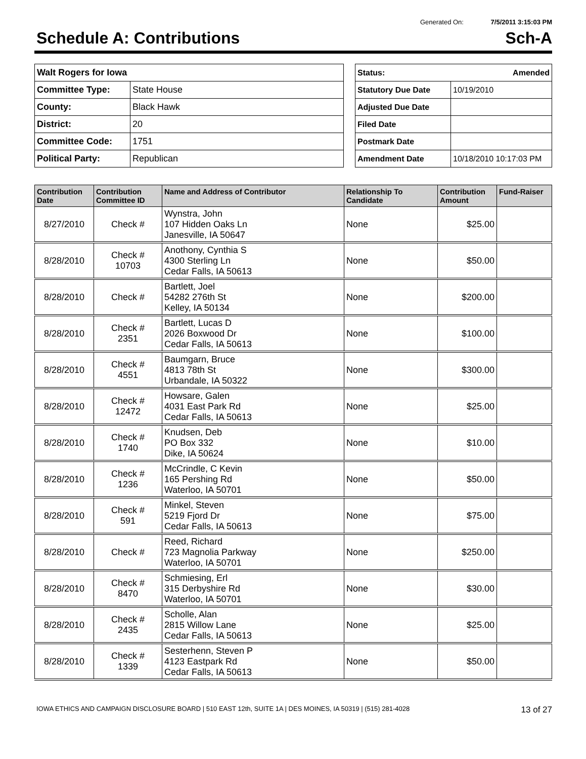Generated On: 7/5/2011 3:15:03 PM
Schedule A: Contributions Sch-A
| Walt Rogers for Iowa | |
| Committee Type: | State House |
| County: | Black Hawk |
| District: | 20 |
| Committee Code: | 1751 |
| Political Party: | Republican |
| Status: Amended | |
| Statutory Due Date | 10/19/2010 |
| Adjusted Due Date | |
| Filed Date | |
| Postmark Date | |
| Amendment Date | 10/18/2010 10:17:03 PM |
| Contribution Date | Contribution Committee ID | Name and Address of Contributor | Relationship To Candidate | Contribution Amount | Fund-Raiser |
| --- | --- | --- | --- | --- | --- |
| 8/27/2010 | Check # | Wynstra, John 107 Hidden Oaks Ln Janesville, IA 50647 | None | $25.00 | |
| 8/28/2010 | Check # 10703 | Anothony, Cynthia S 4300 Sterling Ln Cedar Falls, IA 50613 | None | $50.00 | |
| 8/28/2010 | Check # | Bartlett, Joel 54282 276th St Kelley, IA 50134 | None | $200.00 | |
| 8/28/2010 | Check # 2351 | Bartlett, Lucas D 2026 Boxwood Dr Cedar Falls, IA 50613 | None | $100.00 | |
| 8/28/2010 | Check # 4551 | Baumgarn, Bruce 4813 78th St Urbandale, IA 50322 | None | $300.00 | |
| 8/28/2010 | Check # 12472 | Howsare, Galen 4031 East Park Rd Cedar Falls, IA 50613 | None | $25.00 | |
| 8/28/2010 | Check # 1740 | Knudsen, Deb PO Box 332 Dike, IA 50624 | None | $10.00 | |
| 8/28/2010 | Check # 1236 | McCrindle, C Kevin 165 Pershing Rd Waterloo, IA 50701 | None | $50.00 | |
| 8/28/2010 | Check # 591 | Minkel, Steven 5219 Fjord Dr Cedar Falls, IA 50613 | None | $75.00 | |
| 8/28/2010 | Check # | Reed, Richard 723 Magnolia Parkway Waterloo, IA 50701 | None | $250.00 | |
| 8/28/2010 | Check # 8470 | Schmiesing, Erl 315 Derbyshire Rd Waterloo, IA 50701 | None | $30.00 | |
| 8/28/2010 | Check # 2435 | Scholle, Alan 2815 Willow Lane Cedar Falls, IA 50613 | None | $25.00 | |
| 8/28/2010 | Check # 1339 | Sesterhenn, Steven P 4123 Eastpark Rd Cedar Falls, IA 50613 | None | $50.00 | |
IOWA ETHICS AND CAMPAIGN DISCLOSURE BOARD | 510 EAST 12th, SUITE 1A | DES MOINES, IA 50319 | (515) 281-4028 13 of 27